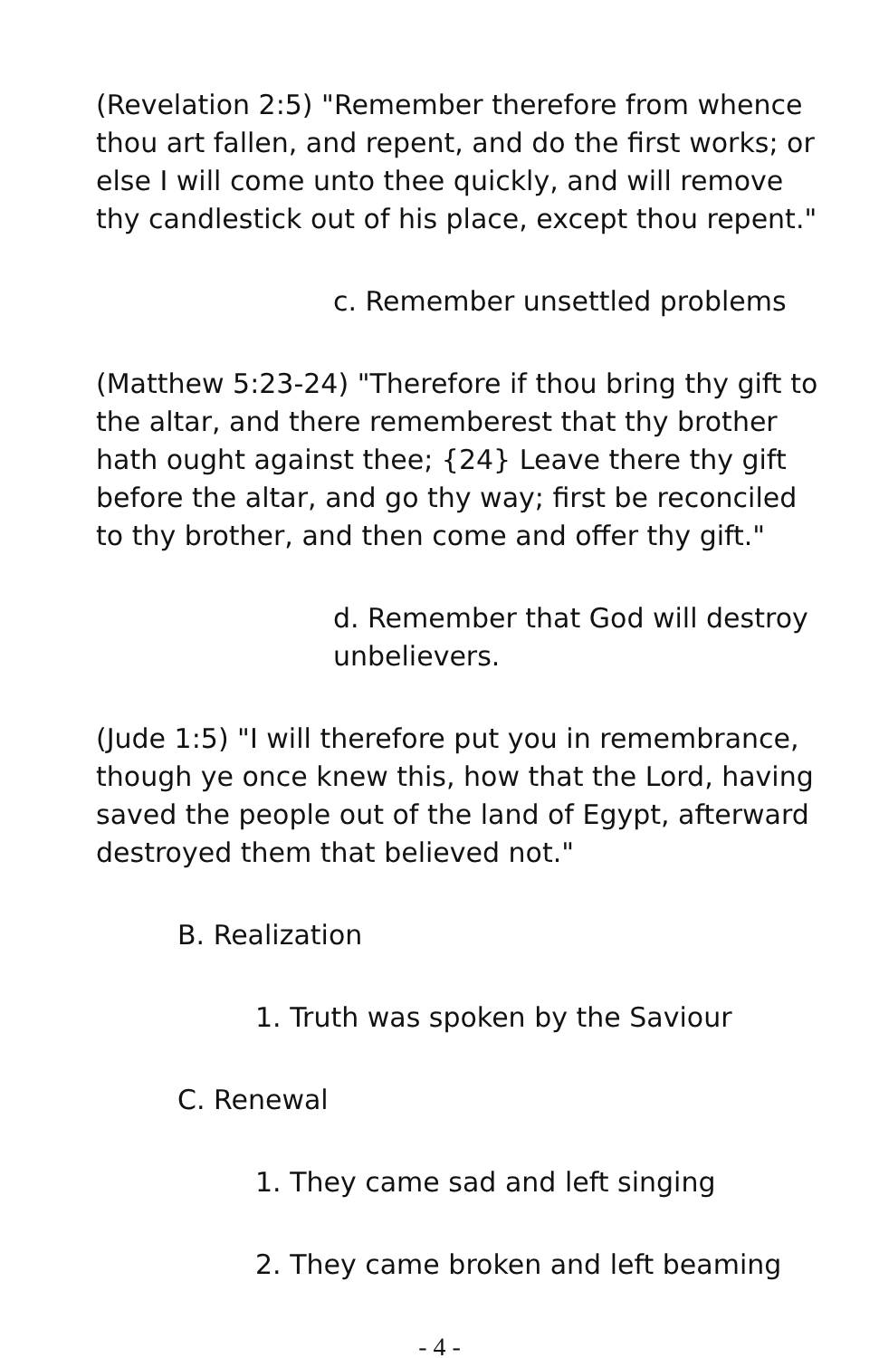(Revelation 2:5) "Remember therefore from whence thou art fallen, and repent, and do the first works; or else I will come unto thee quickly, and will remove thy candlestick out of his place, except thou repent."
c. Remember unsettled problems
(Matthew 5:23-24) "Therefore if thou bring thy gift to the altar, and there rememberest that thy brother hath ought against thee; {24} Leave there thy gift before the altar, and go thy way; first be reconciled to thy brother, and then come and offer thy gift."
d. Remember that God will destroy unbelievers.
(Jude 1:5) "I will therefore put you in remembrance, though ye once knew this, how that the Lord, having saved the people out of the land of Egypt, afterward destroyed them that believed not."
B. Realization
1. Truth was spoken by the Saviour
C. Renewal
1. They came sad and left singing
2. They came broken and left beaming
- 4 -